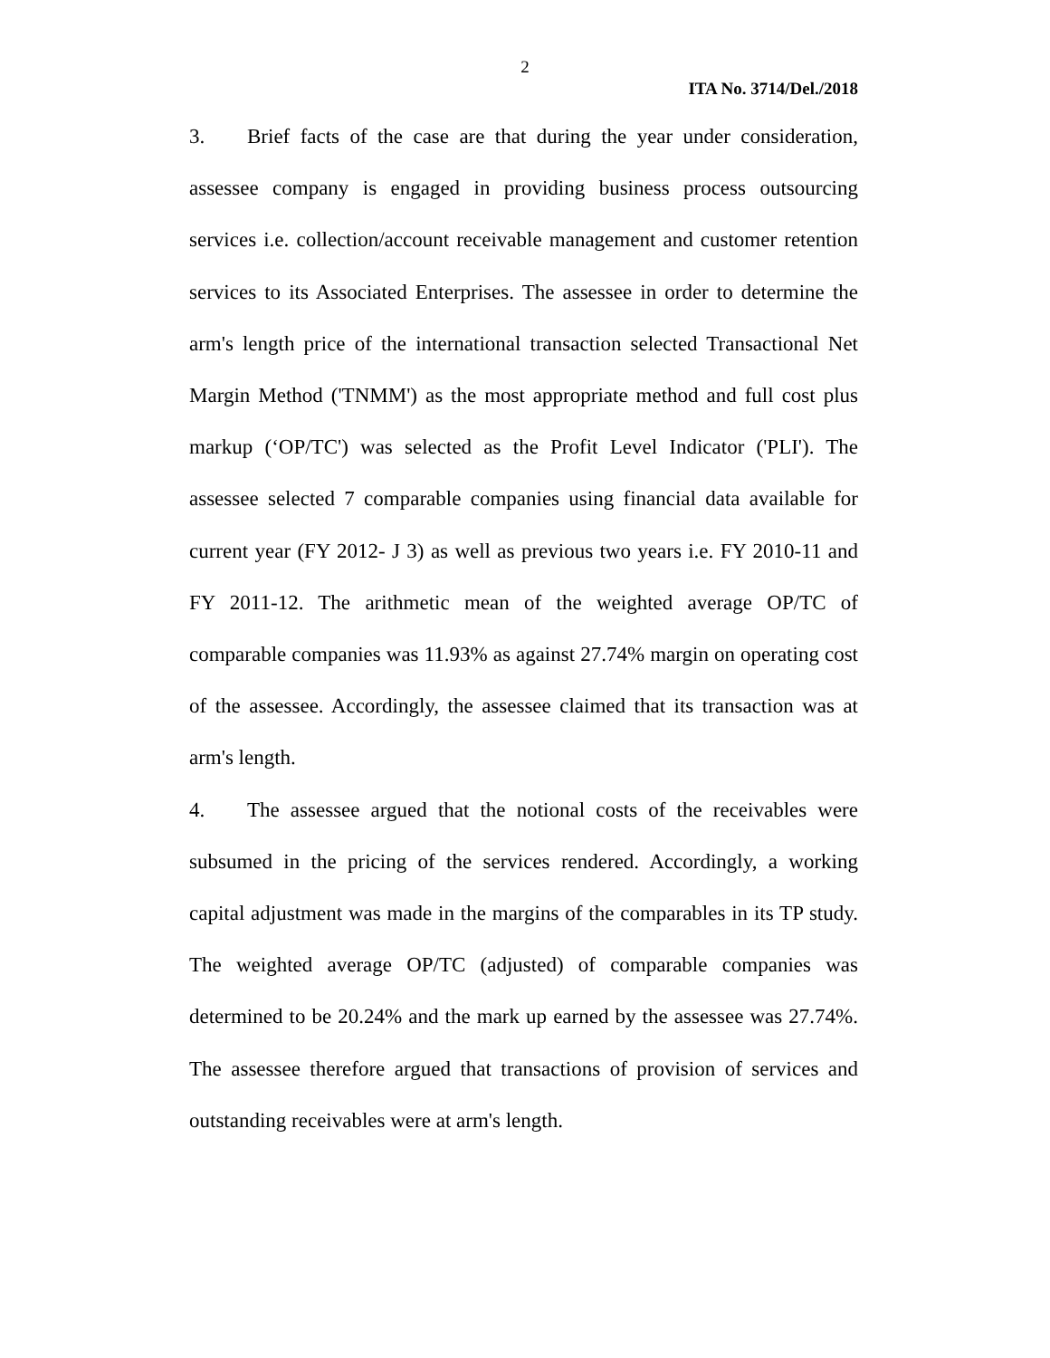2
ITA No. 3714/Del./2018
3. Brief facts of the case are that during the year under consideration, assessee company is engaged in providing business process outsourcing services i.e. collection/account receivable management and customer retention services to its Associated Enterprises. The assessee in order to determine the arm's length price of the international transaction selected Transactional Net Margin Method ('TNMM') as the most appropriate method and full cost plus markup (‘OP/TC') was selected as the Profit Level Indicator ('PLI'). The assessee selected 7 comparable companies using financial data available for current year (FY 2012- J 3) as well as previous two years i.e. FY 2010-11 and FY 2011-12. The arithmetic mean of the weighted average OP/TC of comparable companies was 11.93% as against 27.74% margin on operating cost of the assessee. Accordingly, the assessee claimed that its transaction was at arm's length.
4. The assessee argued that the notional costs of the receivables were subsumed in the pricing of the services rendered. Accordingly, a working capital adjustment was made in the margins of the comparables in its TP study. The weighted average OP/TC (adjusted) of comparable companies was determined to be 20.24% and the mark up earned by the assessee was 27.74%. The assessee therefore argued that transactions of provision of services and outstanding receivables were at arm's length.